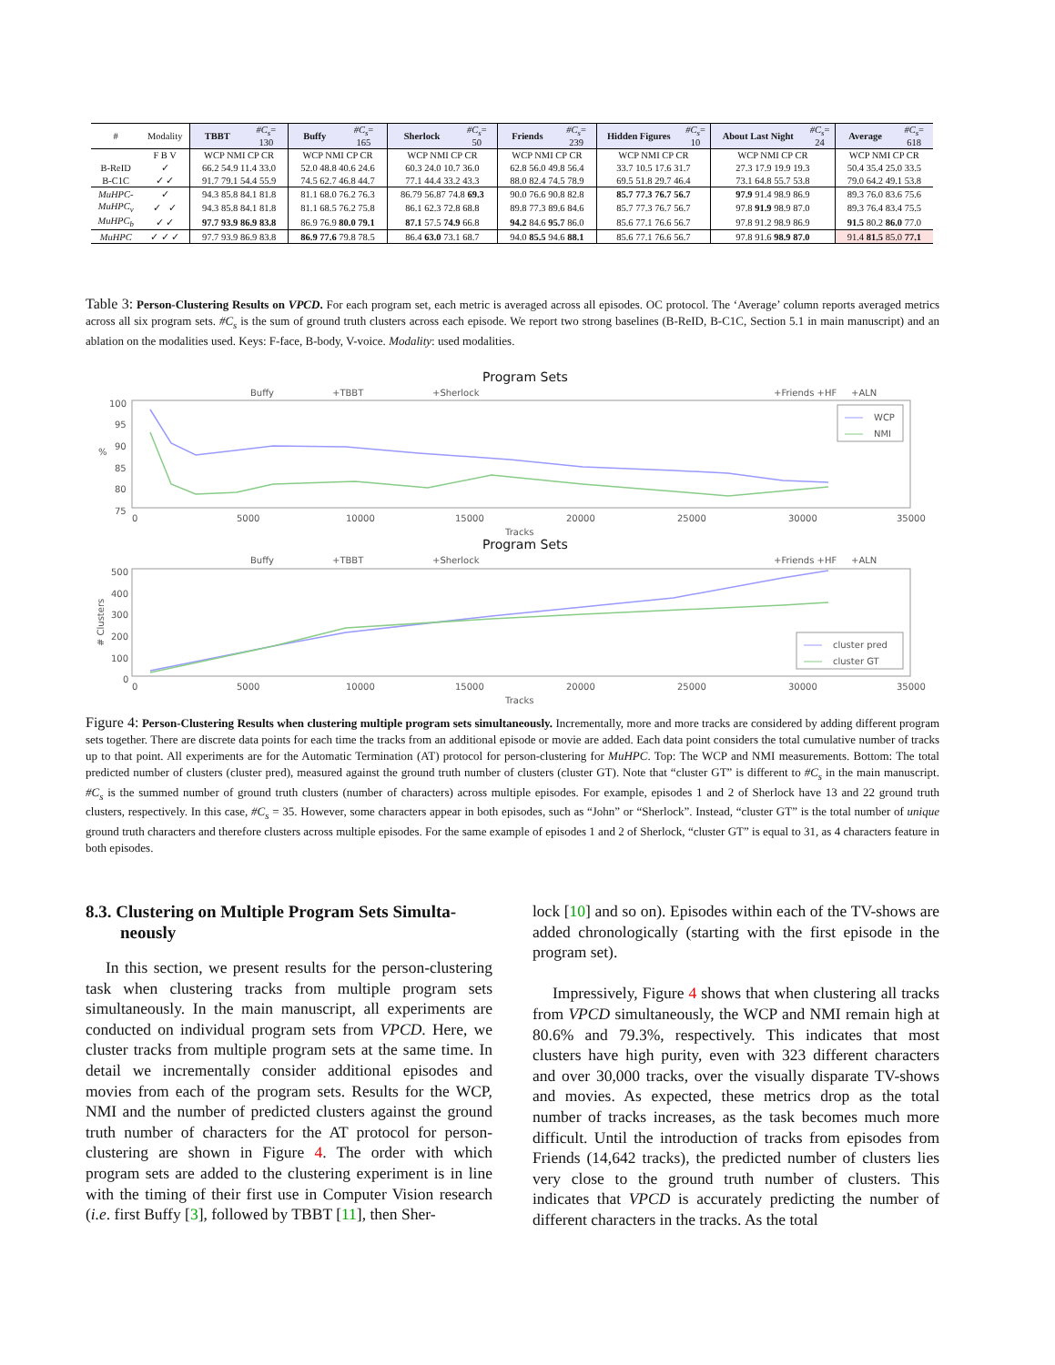| # | Modality | TBBT | #C<sub>s</sub> = 130 | Buffy | #C<sub>s</sub> = 165 | Sherlock | #C<sub>s</sub> = 50 | Friends | #C<sub>s</sub> = 239 | Hidden Figures | #C<sub>s</sub> = 10 | About Last Night | #C<sub>s</sub> = 24 | Average | #C<sub>s</sub> = 618 |
| | F B V | WCP NMI CP CR | | WCP NMI CP CR | | WCP NMI CP CR | | WCP NMI CP CR | | WCP NMI CP CR | | WCP NMI CP CR | | WCP NMI CP CR | |
| B-ReID | ✓ | 66.2 54.9 11.4 33.0 | | 52.0 48.8 40.6 24.6 | | 60.3 24.0 10.7 36.0 | | 62.8 56.0 49.8 56.4 | | 33.7 10.5 17.6 31.7 | | 27.3 17.9 19.9 19.3 | | 50.4 35.4 25.0 33.5 | |
| B-C1C | ✓ ✓ | 91.7 79.1 54.4 55.9 | | 74.5 62.7 46.8 44.7 | | 77.1 44.4 33.2 43.3 | | 88.0 82.4 74.5 78.9 | | 69.5 51.8 29.7 46.4 | | 73.1 64.8 55.7 53.8 | | 79.0 64.2 49.1 53.8 | |
| MuHPC- | ✓ | 94.3 85.8 84.1 81.8 | | 81.1 68.0 76.2 76.3 | | 86.79 56.87 74.8 69.3 | | 90.0 76.6 90.8 82.8 | | 85.7 77.3 76.7 56.7 | | 97.9 91.4 98.9 86.9 | | 89.3 76.0 83.6 75.6 | |
| MuHPC<sub>v</sub> | ✓ ✓ | 94.3 85.8 84.1 81.8 | | 81.1 68.5 76.2 75.8 | | 86.1 62.3 72.8 68.8 | | 89.8 77.3 89.6 84.6 | | 85.7 77.3 76.7 56.7 | | 97.8 91.9 98.9 87.0 | | 89.3 76.4 83.4 75.5 | |
| MuHPC<sub>b</sub> | ✓ ✓ | 97.7 93.9 86.9 83.8 | | 86.9 76.9 80.0 79.1 | | 87.1 57.5 74.9 66.8 | | 94.2 84.6 95.7 86.0 | | 85.6 77.1 76.6 56.7 | | 97.8 91.2 98.9 86.9 | | 91.5 80.2 86.0 77.0 | |
| MuHPC | ✓ ✓ ✓ | 97.7 93.9 86.9 83.8 | | 86.9 77.6 79.8 78.5 | | 86.4 63.0 73.1 68.7 | | 94.0 85.5 94.6 88.1 | | 85.6 77.1 76.6 56.7 | | 97.8 91.6 98.9 87.0 | | 91.4 81.5 85.0 77.1 | |
Table 3: Person-Clustering Results on VPCD. For each program set, each metric is averaged across all episodes. OC protocol. The ‘Average’ column reports averaged metrics across all six program sets. #C<sub>s</sub> is the sum of ground truth clusters across each episode. We report two strong baselines (B-ReID, B-C1C, Section 5.1 in main manuscript) and an ablation on the modalities used. Keys: F-face, B-body, V-voice. Modality: used modalities.
Program Sets
Buffy
+TBBT
+Sherlock
+Friends +HF
+ALN
100
95
90
85
80
75
%
WCP
NMI
0
5000
10000
15000
20000
25000
30000
35000
Tracks
Program Sets
Buffy
+TBBT
+Sherlock
+Friends +HF
+ALN
500
400
300
200
100
0
# Clusters
cluster pred
cluster GT
0
5000
10000
15000
20000
25000
30000
35000
Tracks
Figure 4: Person-Clustering Results when clustering multiple program sets simultaneously. Incrementally, more and more tracks are considered by adding different program sets together. There are discrete data points for each time the tracks from an additional episode or movie are added. Each data point considers the total cumulative number of tracks up to that point. All experiments are for the Automatic Termination (AT) protocol for person-clustering for MuHPC. Top: The WCP and NMI measurements. Bottom: The total predicted number of clusters (cluster pred), measured against the ground truth number of clusters (cluster GT). Note that “cluster GT” is different to #C<sub>s</sub> in the main manuscript. #C<sub>s</sub> is the summed number of ground truth clusters (number of characters) across multiple episodes. For example, episodes 1 and 2 of Sherlock have 13 and 22 ground truth clusters, respectively. In this case, #C<sub>s</sub> = 35. However, some characters appear in both episodes, such as “John” or “Sherlock”. Instead, “cluster GT” is the total number of unique ground truth characters and therefore clusters across multiple episodes. For the same example of episodes 1 and 2 of Sherlock, “cluster GT” is equal to 31, as 4 characters feature in both episodes.
8.3. Clustering on Multiple Program Sets Simulta-
neously
In this section, we present results for the person-clustering task when clustering tracks from multiple program sets simultaneously. In the main manuscript, all experiments are conducted on individual program sets from VPCD. Here, we cluster tracks from multiple program sets at the same time. In detail we incrementally consider additional episodes and movies from each of the program sets. Results for the WCP, NMI and the number of predicted clusters against the ground truth number of characters for the AT protocol for person-clustering are shown in Figure 4. The order with which program sets are added to the clustering experiment is in line with the timing of their first use in Computer Vision research (i.e. first Buffy [3], followed by TBBT [11], then Sher-
lock [10] and so on). Episodes within each of the TV-shows are added chronologically (starting with the first episode in the program set).
Impressively, Figure 4 shows that when clustering all tracks from VPCD simultaneously, the WCP and NMI remain high at 80.6% and 79.3%, respectively. This indicates that most clusters have high purity, even with 323 different characters and over 30,000 tracks, over the visually disparate TV-shows and movies. As expected, these metrics drop as the total number of tracks increases, as the task becomes much more difficult. Until the introduction of tracks from episodes from Friends (14,642 tracks), the predicted number of clusters lies very close to the ground truth number of clusters. This indicates that VPCD is accurately predicting the number of different characters in the tracks. As the total